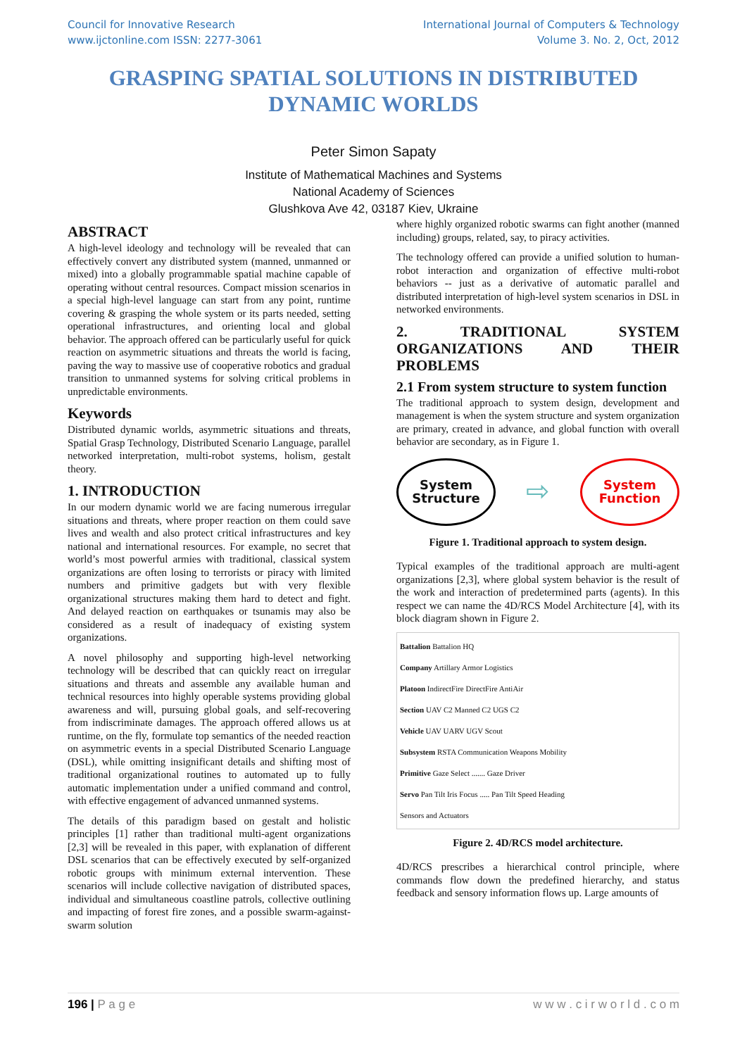Council for Innovative Research
www.ijctonline.com ISSN: 2277-3061
International Journal of Computers & Technology
Volume 3. No. 2, Oct, 2012
GRASPING SPATIAL SOLUTIONS IN DISTRIBUTED DYNAMIC WORLDS
Peter Simon Sapaty
Institute of Mathematical Machines and Systems
National Academy of Sciences
Glushkova Ave 42, 03187 Kiev, Ukraine
ABSTRACT
A high-level ideology and technology will be revealed that can effectively convert any distributed system (manned, unmanned or mixed) into a globally programmable spatial machine capable of operating without central resources. Compact mission scenarios in a special high-level language can start from any point, runtime covering & grasping the whole system or its parts needed, setting operational infrastructures, and orienting local and global behavior. The approach offered can be particularly useful for quick reaction on asymmetric situations and threats the world is facing, paving the way to massive use of cooperative robotics and gradual transition to unmanned systems for solving critical problems in unpredictable environments.
Keywords
Distributed dynamic worlds, asymmetric situations and threats, Spatial Grasp Technology, Distributed Scenario Language, parallel networked interpretation, multi-robot systems, holism, gestalt theory.
1. INTRODUCTION
In our modern dynamic world we are facing numerous irregular situations and threats, where proper reaction on them could save lives and wealth and also protect critical infrastructures and key national and international resources. For example, no secret that world’s most powerful armies with traditional, classical system organizations are often losing to terrorists or piracy with limited numbers and primitive gadgets but with very flexible organizational structures making them hard to detect and fight. And delayed reaction on earthquakes or tsunamis may also be considered as a result of inadequacy of existing system organizations.
A novel philosophy and supporting high-level networking technology will be described that can quickly react on irregular situations and threats and assemble any available human and technical resources into highly operable systems providing global awareness and will, pursuing global goals, and self-recovering from indiscriminate damages. The approach offered allows us at runtime, on the fly, formulate top semantics of the needed reaction on asymmetric events in a special Distributed Scenario Language (DSL), while omitting insignificant details and shifting most of traditional organizational routines to automated up to fully automatic implementation under a unified command and control, with effective engagement of advanced unmanned systems.
The details of this paradigm based on gestalt and holistic principles [1] rather than traditional multi-agent organizations [2,3] will be revealed in this paper, with explanation of different DSL scenarios that can be effectively executed by self-organized robotic groups with minimum external intervention. These scenarios will include collective navigation of distributed spaces, individual and simultaneous coastline patrols, collective outlining and impacting of forest fire zones, and a possible swarm-against-swarm solution
where highly organized robotic swarms can fight another (manned including) groups, related, say, to piracy activities.
The technology offered can provide a unified solution to human-robot interaction and organization of effective multi-robot behaviors -- just as a derivative of automatic parallel and distributed interpretation of high-level system scenarios in DSL in networked environments.
2. TRADITIONAL SYSTEM ORGANIZATIONS AND THEIR PROBLEMS
2.1 From system structure to system function
The traditional approach to system design, development and management is when the system structure and system organization are primary, created in advance, and global function with overall behavior are secondary, as in Figure 1.
System
Structure
⇨
System
Function
Figure 1. Traditional approach to system design.
Typical examples of the traditional approach are multi-agent organizations [2,3], where global system behavior is the result of the work and interaction of predetermined parts (agents). In this respect we can name the 4D/RCS Model Architecture [4], with its block diagram shown in Figure 2.
Battalion Battalion HQ
Company Artillary Armor Logistics
Platoon IndirectFire DirectFire AntiAir
Section UAV C2 Manned C2 UGS C2
Vehicle UAV UARV UGV Scout
Subsystem RSTA Communication Weapons Mobility
Primitive Gaze Select ....... Gaze Driver
Servo Pan Tilt Iris Focus ..... Pan Tilt Speed Heading
Sensors and Actuators
Figure 2. 4D/RCS model architecture.
4D/RCS prescribes a hierarchical control principle, where commands flow down the predefined hierarchy, and status feedback and sensory information flows up. Large amounts of
196 | P a g e w w w . c i r w o r l d . c o m